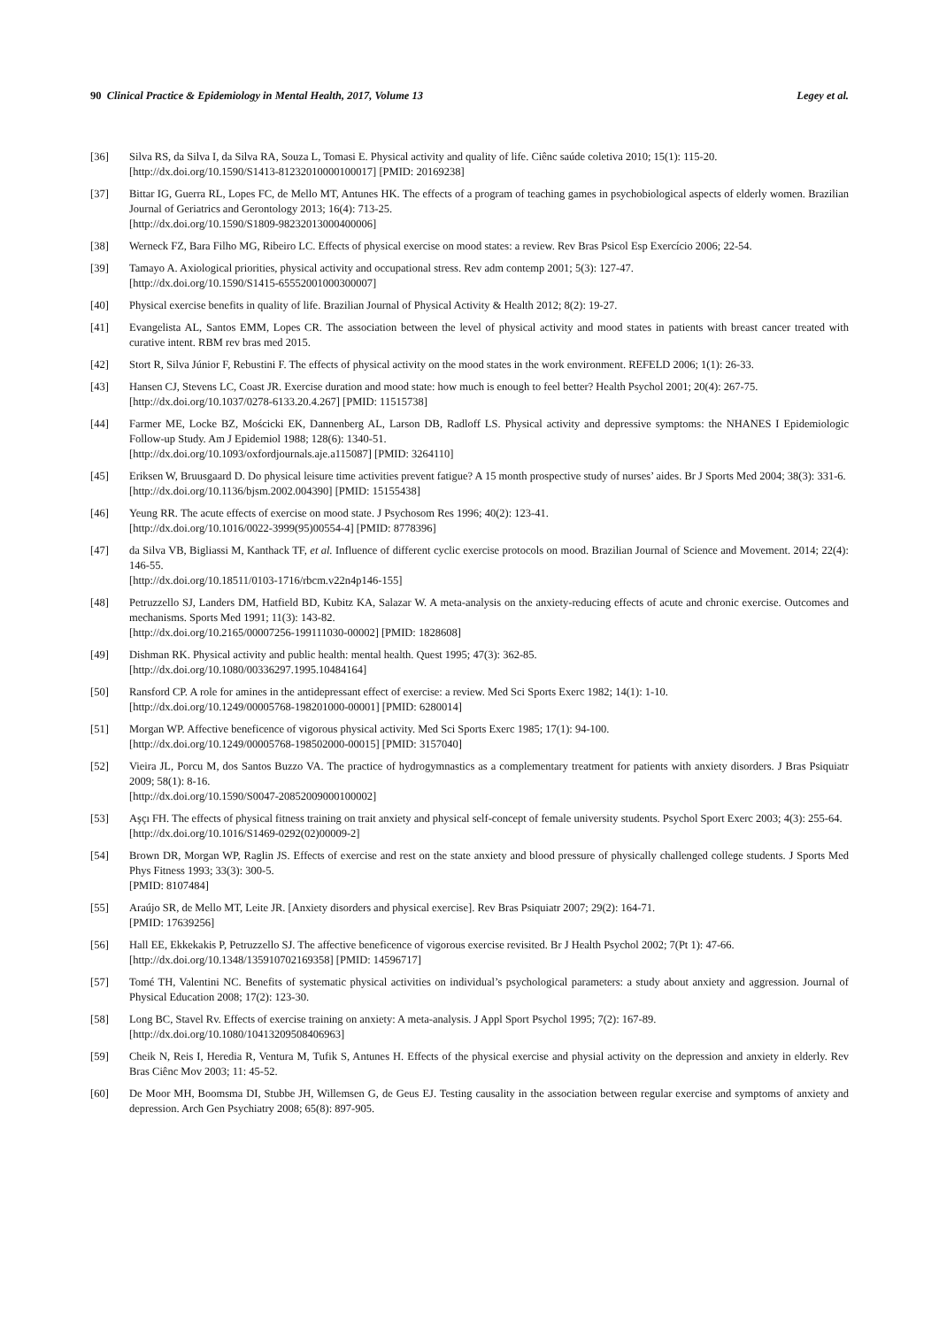90 Clinical Practice & Epidemiology in Mental Health, 2017, Volume 13 Legey et al.
[36] Silva RS, da Silva I, da Silva RA, Souza L, Tomasi E. Physical activity and quality of life. Ciênc saúde coletiva 2010; 15(1): 115-20.
[http://dx.doi.org/10.1590/S1413-81232010000100017] [PMID: 20169238]
[37] Bittar IG, Guerra RL, Lopes FC, de Mello MT, Antunes HK. The effects of a program of teaching games in psychobiological aspects of elderly women. Brazilian Journal of Geriatrics and Gerontology 2013; 16(4): 713-25.
[http://dx.doi.org/10.1590/S1809-98232013000400006]
[38] Werneck FZ, Bara Filho MG, Ribeiro LC. Effects of physical exercise on mood states: a review. Rev Bras Psicol Esp Exercício 2006; 22-54.
[39] Tamayo A. Axiological priorities, physical activity and occupational stress. Rev adm contemp 2001; 5(3): 127-47.
[http://dx.doi.org/10.1590/S1415-65552001000300007]
[40] Physical exercise benefits in quality of life. Brazilian Journal of Physical Activity & Health 2012; 8(2): 19-27.
[41] Evangelista AL, Santos EMM, Lopes CR. The association between the level of physical activity and mood states in patients with breast cancer treated with curative intent. RBM rev bras med 2015.
[42] Stort R, Silva Júnior F, Rebustini F. The effects of physical activity on the mood states in the work environment. REFELD 2006; 1(1): 26-33.
[43] Hansen CJ, Stevens LC, Coast JR. Exercise duration and mood state: how much is enough to feel better? Health Psychol 2001; 20(4): 267-75.
[http://dx.doi.org/10.1037/0278-6133.20.4.267] [PMID: 11515738]
[44] Farmer ME, Locke BZ, Mościcki EK, Dannenberg AL, Larson DB, Radloff LS. Physical activity and depressive symptoms: the NHANES I Epidemiologic Follow-up Study. Am J Epidemiol 1988; 128(6): 1340-51.
[http://dx.doi.org/10.1093/oxfordjournals.aje.a115087] [PMID: 3264110]
[45] Eriksen W, Bruusgaard D. Do physical leisure time activities prevent fatigue? A 15 month prospective study of nurses’ aides. Br J Sports Med 2004; 38(3): 331-6.
[http://dx.doi.org/10.1136/bjsm.2002.004390] [PMID: 15155438]
[46] Yeung RR. The acute effects of exercise on mood state. J Psychosom Res 1996; 40(2): 123-41.
[http://dx.doi.org/10.1016/0022-3999(95)00554-4] [PMID: 8778396]
[47] da Silva VB, Bigliassi M, Kanthack TF, et al. Influence of different cyclic exercise protocols on mood. Brazilian Journal of Science and Movement. 2014; 22(4): 146-55.
[http://dx.doi.org/10.18511/0103-1716/rbcm.v22n4p146-155]
[48] Petruzzello SJ, Landers DM, Hatfield BD, Kubitz KA, Salazar W. A meta-analysis on the anxiety-reducing effects of acute and chronic exercise. Outcomes and mechanisms. Sports Med 1991; 11(3): 143-82.
[http://dx.doi.org/10.2165/00007256-199111030-00002] [PMID: 1828608]
[49] Dishman RK. Physical activity and public health: mental health. Quest 1995; 47(3): 362-85.
[http://dx.doi.org/10.1080/00336297.1995.10484164]
[50] Ransford CP. A role for amines in the antidepressant effect of exercise: a review. Med Sci Sports Exerc 1982; 14(1): 1-10.
[http://dx.doi.org/10.1249/00005768-198201000-00001] [PMID: 6280014]
[51] Morgan WP. Affective beneficence of vigorous physical activity. Med Sci Sports Exerc 1985; 17(1): 94-100.
[http://dx.doi.org/10.1249/00005768-198502000-00015] [PMID: 3157040]
[52] Vieira JL, Porcu M, dos Santos Buzzo VA. The practice of hydrogymnastics as a complementary treatment for patients with anxiety disorders. J Bras Psiquiatr 2009; 58(1): 8-16.
[http://dx.doi.org/10.1590/S0047-20852009000100002]
[53] Aşçı FH. The effects of physical fitness training on trait anxiety and physical self-concept of female university students. Psychol Sport Exerc 2003; 4(3): 255-64.
[http://dx.doi.org/10.1016/S1469-0292(02)00009-2]
[54] Brown DR, Morgan WP, Raglin JS. Effects of exercise and rest on the state anxiety and blood pressure of physically challenged college students. J Sports Med Phys Fitness 1993; 33(3): 300-5.
[PMID: 8107484]
[55] Araújo SR, de Mello MT, Leite JR. [Anxiety disorders and physical exercise]. Rev Bras Psiquiatr 2007; 29(2): 164-71.
[PMID: 17639256]
[56] Hall EE, Ekkekakis P, Petruzzello SJ. The affective beneficence of vigorous exercise revisited. Br J Health Psychol 2002; 7(Pt 1): 47-66.
[http://dx.doi.org/10.1348/135910702169358] [PMID: 14596717]
[57] Tomé TH, Valentini NC. Benefits of systematic physical activities on individual’s psychological parameters: a study about anxiety and aggression. Journal of Physical Education 2008; 17(2): 123-30.
[58] Long BC, Stavel Rv. Effects of exercise training on anxiety: A meta-analysis. J Appl Sport Psychol 1995; 7(2): 167-89.
[http://dx.doi.org/10.1080/10413209508406963]
[59] Cheik N, Reis I, Heredia R, Ventura M, Tufik S, Antunes H. Effects of the physical exercise and physial activity on the depression and anxiety in elderly. Rev Bras Ciênc Mov 2003; 11: 45-52.
[60] De Moor MH, Boomsma DI, Stubbe JH, Willemsen G, de Geus EJ. Testing causality in the association between regular exercise and symptoms of anxiety and depression. Arch Gen Psychiatry 2008; 65(8): 897-905.